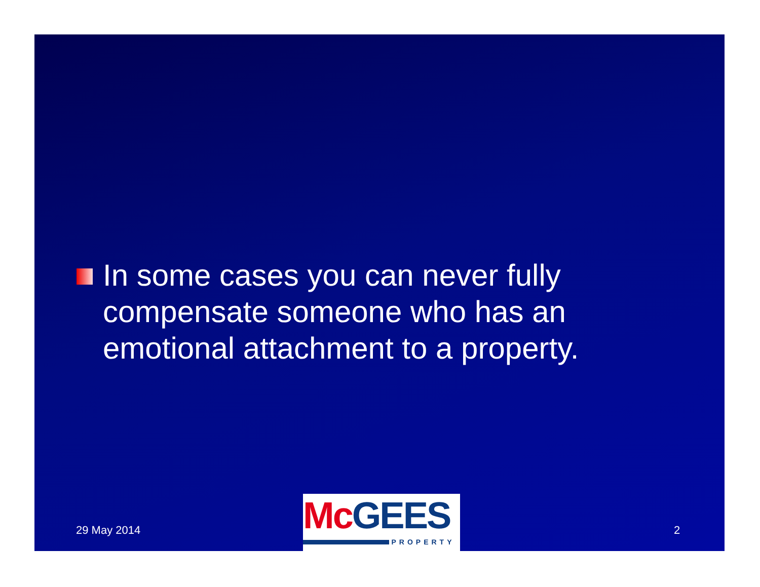In some cases you can never fully compensate someone who has an emotional attachment to a property.
29 May 2014
Mc GEES
PROPERTY
2